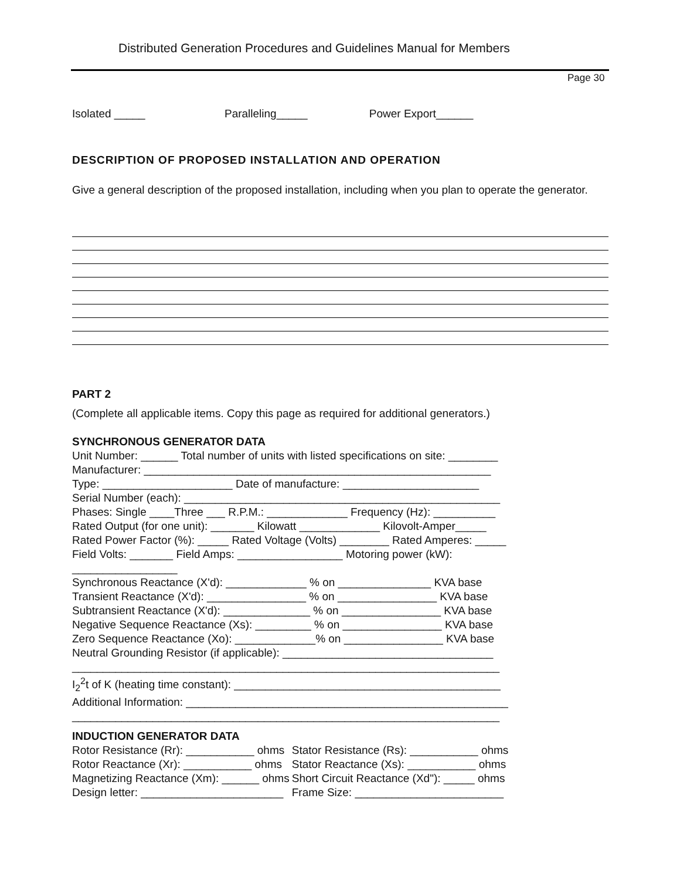Distributed Generation Procedures and Guidelines Manual for Members
Page 30
Isolated _____ Paralleling_____ Power Export______
DESCRIPTION OF PROPOSED INSTALLATION AND OPERATION
Give a general description of the proposed installation, including when you plan to operate the generator.
PART 2
(Complete all applicable items. Copy this page as required for additional generators.)
SYNCHRONOUS GENERATOR DATA
Unit Number: ______ Total number of units with listed specifications on site: ________
Manufacturer: ________________________________________________________
Type: _____________________ Date of manufacture: ______________________
Serial Number (each): ___________________________________________________
Phases: Single ____Three ___ R.P.M.: _____________ Frequency (Hz): __________
Rated Output (for one unit): _______ Kilowatt _____________ Kilovolt-Amper_____
Rated Power Factor (%): _____ Rated Voltage (Volts) ________ Rated Amperes: _____
Field Volts: _______ Field Amps: _________________ Motoring power (kW):
_________________
Synchronous Reactance (X'd): _____________ % on _______________ KVA base
Transient Reactance (X'd): ________________ % on ________________ KVA base
Subtransient Reactance (X'd): ______________ % on ________________ KVA base
Negative Sequence Reactance (Xs): _________ % on ________________ KVA base
Zero Sequence Reactance (Xo): _____________% on ________________ KVA base
Neutral Grounding Resistor (if applicable): __________________________________
_____________________________________________________________________
I<sub>2</sub><sup>2</sup>t of K (heating time constant): ___________________________________________
Additional Information: ____________________________________________________
_____________________________________________________________________
INDUCTION GENERATOR DATA
| Rotor Resistance (Rr): ___________ ohms | Stator Resistance (Rs): ___________ ohms |
| Rotor Reactance (Xr): ___________ ohms | Stator Reactance (Xs): ___________ ohms |
| Magnetizing Reactance (Xm): ______ ohms | Short Circuit Reactance (Xd"): _____ ohms |
| Design letter: _______________________ | Frame Size: ________________________ |